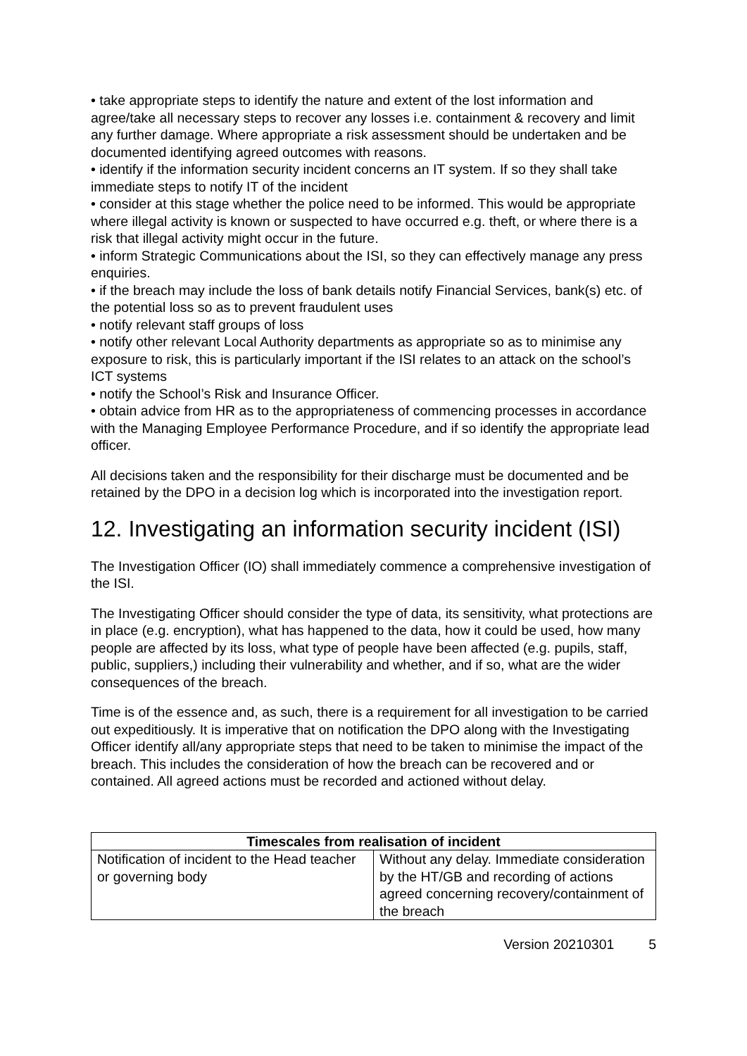• take appropriate steps to identify the nature and extent of the lost information and agree/take all necessary steps to recover any losses i.e. containment & recovery and limit any further damage. Where appropriate a risk assessment should be undertaken and be documented identifying agreed outcomes with reasons.
• identify if the information security incident concerns an IT system. If so they shall take immediate steps to notify IT of the incident
• consider at this stage whether the police need to be informed. This would be appropriate where illegal activity is known or suspected to have occurred e.g. theft, or where there is a risk that illegal activity might occur in the future.
• inform Strategic Communications about the ISI, so they can effectively manage any press enquiries.
• if the breach may include the loss of bank details notify Financial Services, bank(s) etc. of the potential loss so as to prevent fraudulent uses
• notify relevant staff groups of loss
• notify other relevant Local Authority departments as appropriate so as to minimise any exposure to risk, this is particularly important if the ISI relates to an attack on the school’s ICT systems
• notify the School’s Risk and Insurance Officer.
• obtain advice from HR as to the appropriateness of commencing processes in accordance with the Managing Employee Performance Procedure, and if so identify the appropriate lead officer.
All decisions taken and the responsibility for their discharge must be documented and be retained by the DPO in a decision log which is incorporated into the investigation report.
12. Investigating an information security incident (ISI)
The Investigation Officer (IO) shall immediately commence a comprehensive investigation of the ISI.
The Investigating Officer should consider the type of data, its sensitivity, what protections are in place (e.g. encryption), what has happened to the data, how it could be used, how many people are affected by its loss, what type of people have been affected (e.g. pupils, staff, public, suppliers,) including their vulnerability and whether, and if so, what are the wider consequences of the breach.
Time is of the essence and, as such, there is a requirement for all investigation to be carried out expeditiously. It is imperative that on notification the DPO along with the Investigating Officer identify all/any appropriate steps that need to be taken to minimise the impact of the breach. This includes the consideration of how the breach can be recovered and or contained. All agreed actions must be recorded and actioned without delay.
| Timescales from realisation of incident | |
| --- | --- |
| Notification of incident to the Head teacher or governing body | Without any delay. Immediate consideration by the HT/GB and recording of actions agreed concerning recovery/containment of the breach |
Version 20210301 5